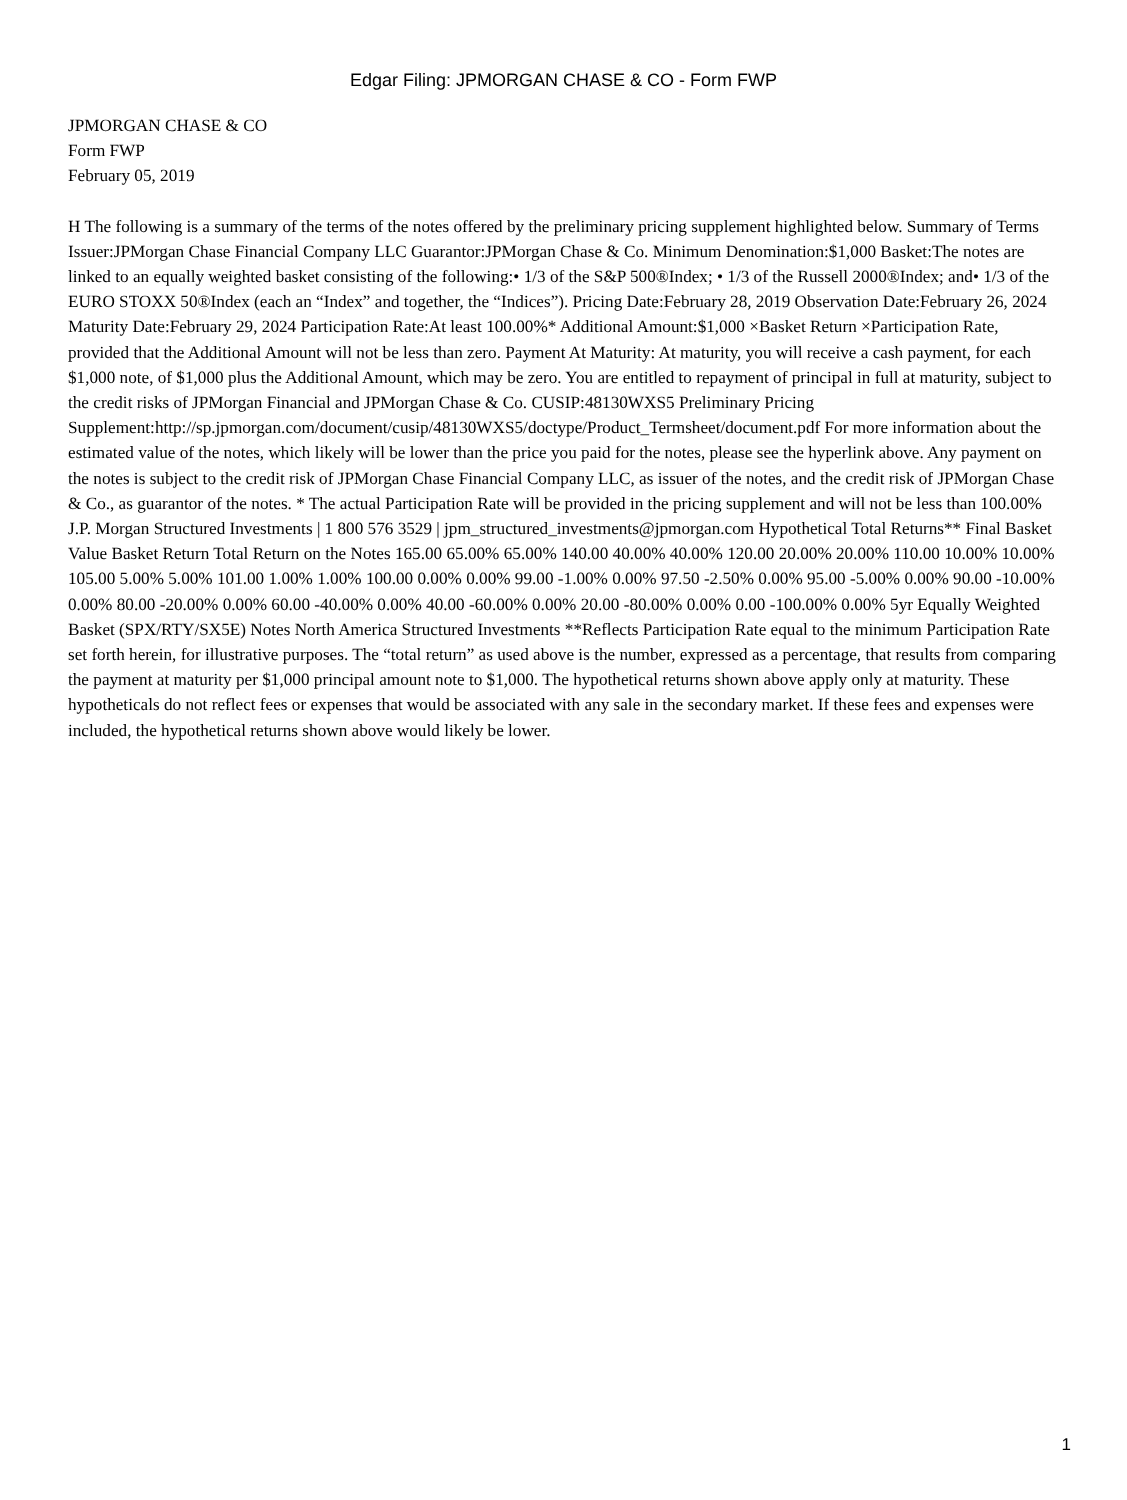Edgar Filing: JPMORGAN CHASE & CO - Form FWP
JPMORGAN CHASE & CO
Form FWP
February 05, 2019
H The following is a summary of the terms of the notes offered by the preliminary pricing supplement highlighted below. Summary of Terms Issuer:JPMorgan Chase Financial Company LLC Guarantor:JPMorgan Chase & Co. Minimum Denomination:$1,000 Basket:The notes are linked to an equally weighted basket consisting of the following:• 1/3 of the S&P 500®Index; • 1/3 of the Russell 2000®Index; and• 1/3 of the EURO STOXX 50®Index (each an “Index” and together, the “Indices”). Pricing Date:February 28, 2019 Observation Date:February 26, 2024 Maturity Date:February 29, 2024 Participation Rate:At least 100.00%* Additional Amount:$1,000 ×Basket Return ×Participation Rate, provided that the Additional Amount will not be less than zero. Payment At Maturity: At maturity, you will receive a cash payment, for each $1,000 note, of $1,000 plus the Additional Amount, which may be zero. You are entitled to repayment of principal in full at maturity, subject to the credit risks of JPMorgan Financial and JPMorgan Chase & Co. CUSIP:48130WXS5 Preliminary Pricing Supplement:http://sp.jpmorgan.com/document/cusip/48130WXS5/doctype/Product_Termsheet/document.pdf For more information about the estimated value of the notes, which likely will be lower than the price you paid for the notes, please see the hyperlink above. Any payment on the notes is subject to the credit risk of JPMorgan Chase Financial Company LLC, as issuer of the notes, and the credit risk of JPMorgan Chase & Co., as guarantor of the notes. * The actual Participation Rate will be provided in the pricing supplement and will not be less than 100.00% J.P. Morgan Structured Investments | 1 800 576 3529 | jpm_structured_investments@jpmorgan.com Hypothetical Total Returns** Final Basket Value Basket Return Total Return on the Notes 165.00 65.00% 65.00% 140.00 40.00% 40.00% 120.00 20.00% 20.00% 110.00 10.00% 10.00% 105.00 5.00% 5.00% 101.00 1.00% 1.00% 100.00 0.00% 0.00% 99.00 -1.00% 0.00% 97.50 -2.50% 0.00% 95.00 -5.00% 0.00% 90.00 -10.00% 0.00% 80.00 -20.00% 0.00% 60.00 -40.00% 0.00% 40.00 -60.00% 0.00% 20.00 -80.00% 0.00% 0.00 -100.00% 0.00% 5yr Equally Weighted Basket (SPX/RTY/SX5E) Notes North America Structured Investments **Reflects Participation Rate equal to the minimum Participation Rate set forth herein, for illustrative purposes. The “total return” as used above is the number, expressed as a percentage, that results from comparing the payment at maturity per $1,000 principal amount note to $1,000. The hypothetical returns shown above apply only at maturity. These hypotheticals do not reflect fees or expenses that would be associated with any sale in the secondary market. If these fees and expenses were included, the hypothetical returns shown above would likely be lower.
1